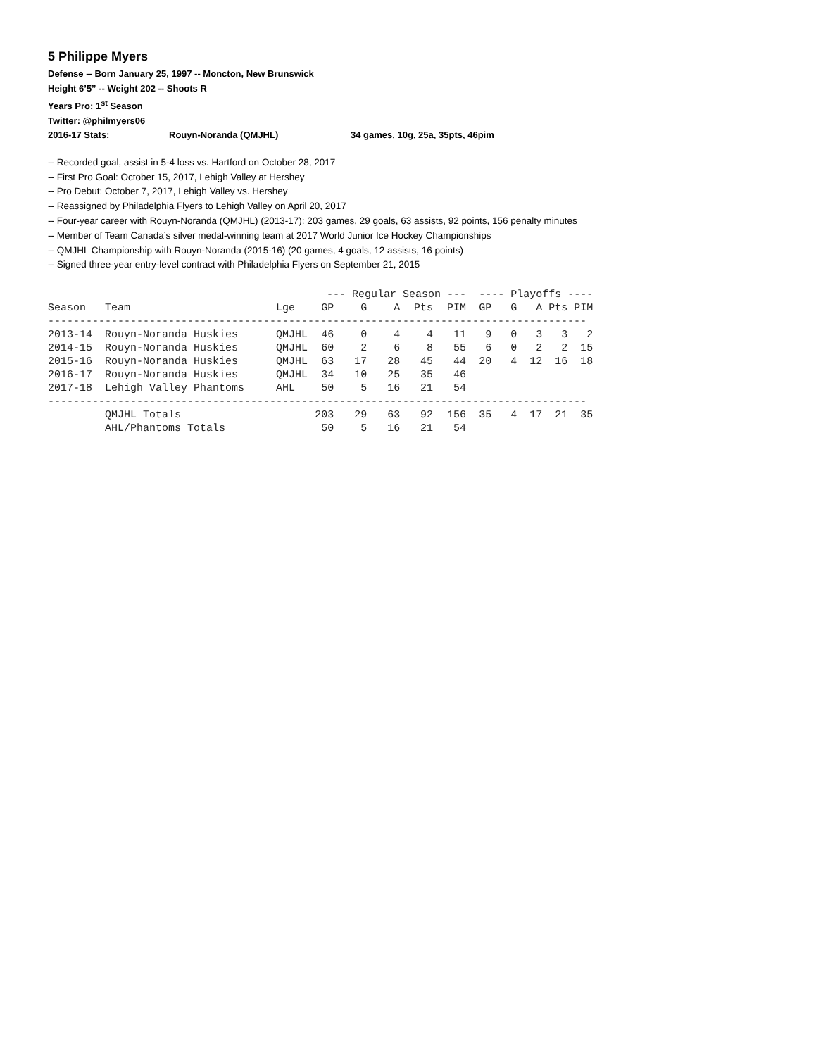5 Philippe Myers
Defense -- Born January 25, 1997 -- Moncton, New Brunswick
Height 6’5” -- Weight 202 -- Shoots R
Years Pro: 1<sup>st</sup> Season
Twitter: @philmyers06
2016-17 Stats: Rouyn-Noranda (QMJHL) 34 games, 10g, 25a, 35pts, 46pim
-- Recorded goal, assist in 5-4 loss vs. Hartford on October 28, 2017
-- First Pro Goal: October 15, 2017, Lehigh Valley at Hershey
-- Pro Debut: October 7, 2017, Lehigh Valley vs. Hershey
-- Reassigned by Philadelphia Flyers to Lehigh Valley on April 20, 2017
-- Four-year career with Rouyn-Noranda (QMJHL) (2013-17): 203 games, 29 goals, 63 assists, 92 points, 156 penalty minutes
-- Member of Team Canada’s silver medal-winning team at 2017 World Junior Ice Hockey Championships
-- QMJHL Championship with Rouyn-Noranda (2015-16) (20 games, 4 goals, 12 assists, 16 points)
-- Signed three-year entry-level contract with Philadelphia Flyers on September 21, 2015
| | | | --- Regular Season --- | | | | | ---- Playoffs ---- | | | | |
| --- | --- | --- | --- | --- | --- | --- | --- | --- | --- | --- | --- | --- |
| Season | Team | Lge | GP | G | A | Pts | PIM | GP | G | A | Pts | PIM |
| ------------------------------------------------------------------------------------- | | | | | | | | | | | | |
| 2013-14 | Rouyn-Noranda Huskies | QMJHL | 46 | 0 | 4 | 4 | 11 | 9 | 0 | 3 | 3 | 2 |
| 2014-15 | Rouyn-Noranda Huskies | QMJHL | 60 | 2 | 6 | 8 | 55 | 6 | 0 | 2 | 2 | 15 |
| 2015-16 | Rouyn-Noranda Huskies | QMJHL | 63 | 17 | 28 | 45 | 44 | 20 | 4 | 12 | 16 | 18 |
| 2016-17 | Rouyn-Noranda Huskies | QMJHL | 34 | 10 | 25 | 35 | 46 | | | | | |
| 2017-18 | Lehigh Valley Phantoms | AHL | 50 | 5 | 16 | 21 | 54 | | | | | |
| ------------------------------------------------------------------------------------- | | | | | | | | | | | | |
| | QMJHL Totals | | 203 | 29 | 63 | 92 | 156 | 35 | 4 | 17 | 21 | 35 |
| | AHL/Phantoms Totals | | 50 | 5 | 16 | 21 | 54 | | | | | |